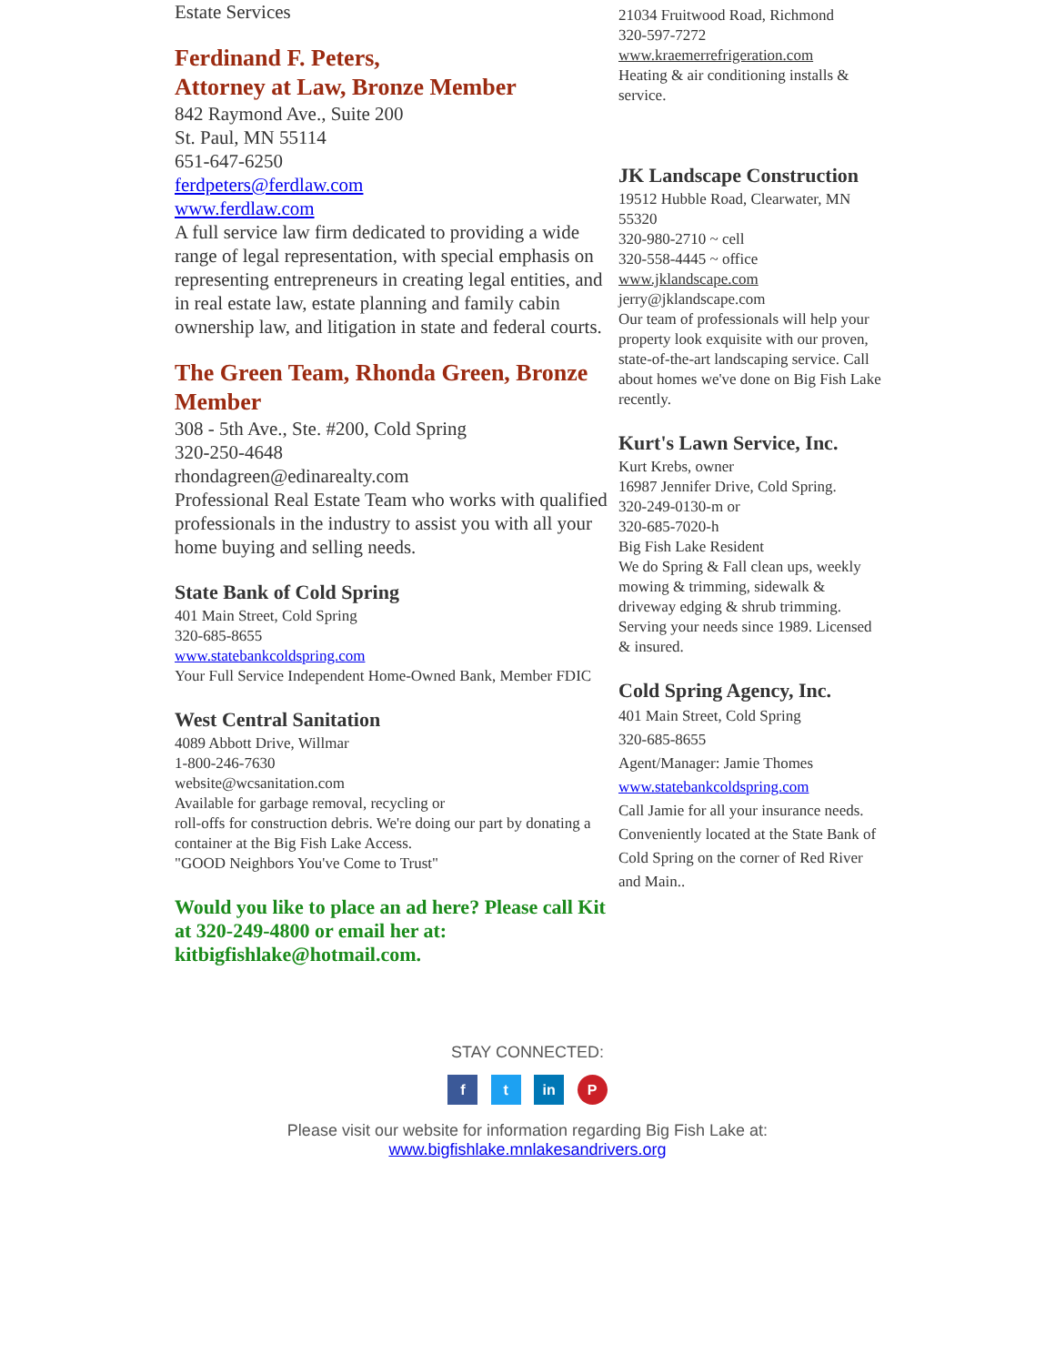Estate Services
Ferdinand F. Peters,
Attorney at Law, Bronze Member
842 Raymond Ave., Suite 200
St. Paul, MN 55114
651-647-6250
ferdpeters@ferdlaw.com
www.ferdlaw.com
A full service law firm dedicated to providing a wide range of legal representation, with special emphasis on representing entrepreneurs in creating legal entities, and in real estate law, estate planning and family cabin ownership law, and litigation in state and federal courts.
The Green Team, Rhonda Green, Bronze Member
308 - 5th Ave., Ste. #200, Cold Spring
320-250-4648
rhondagreen@edinarealty.com
Professional Real Estate Team who works with qualified professionals in the industry to assist you with all your home buying and selling needs.
State Bank of Cold Spring
401 Main Street, Cold Spring
320-685-8655
www.statebankcoldspring.com
Your Full Service Independent Home-Owned Bank, Member FDIC
West Central Sanitation
4089 Abbott Drive, Willmar
1-800-246-7630
website@wcsanitation.com
Available for garbage removal, recycling or
roll-offs for construction debris. We're doing our part by donating a container at the Big Fish Lake Access.
"GOOD Neighbors You've Come to Trust"
Would you like to place an ad here? Please call Kit at 320-249-4800 or email her at: kitbigfishlake@hotmail.com.
21034 Fruitwood Road, Richmond
320-597-7272
www.kraemerrefrigeration.com
Heating & air conditioning installs & service.
JK Landscape Construction
19512 Hubble Road, Clearwater, MN 55320
320-980-2710 ~ cell
320-558-4445 ~ office
www.jklandscape.com
jerry@jklandscape.com
Our team of professionals will help your property look exquisite with our proven,
state-of-the-art landscaping service. Call about homes we've done on Big Fish Lake recently.
Kurt's Lawn Service, Inc.
Kurt Krebs, owner
16987 Jennifer Drive, Cold Spring.
320-249-0130-m or
320-685-7020-h
Big Fish Lake Resident
We do Spring & Fall clean ups, weekly mowing & trimming, sidewalk & driveway edging & shrub trimming. Serving your needs since 1989. Licensed & insured.
Cold Spring Agency, Inc.
401 Main Street, Cold Spring
320-685-8655
Agent/Manager: Jamie Thomes
www.statebankcoldspring.com
Call Jamie for all your insurance needs. Conveniently located at the State Bank of Cold Spring on the corner of Red River and Main..
STAY CONNECTED:
f t in P
Please visit our website for information regarding Big Fish Lake at:
www.bigfishlake.mnlakesandrivers.org